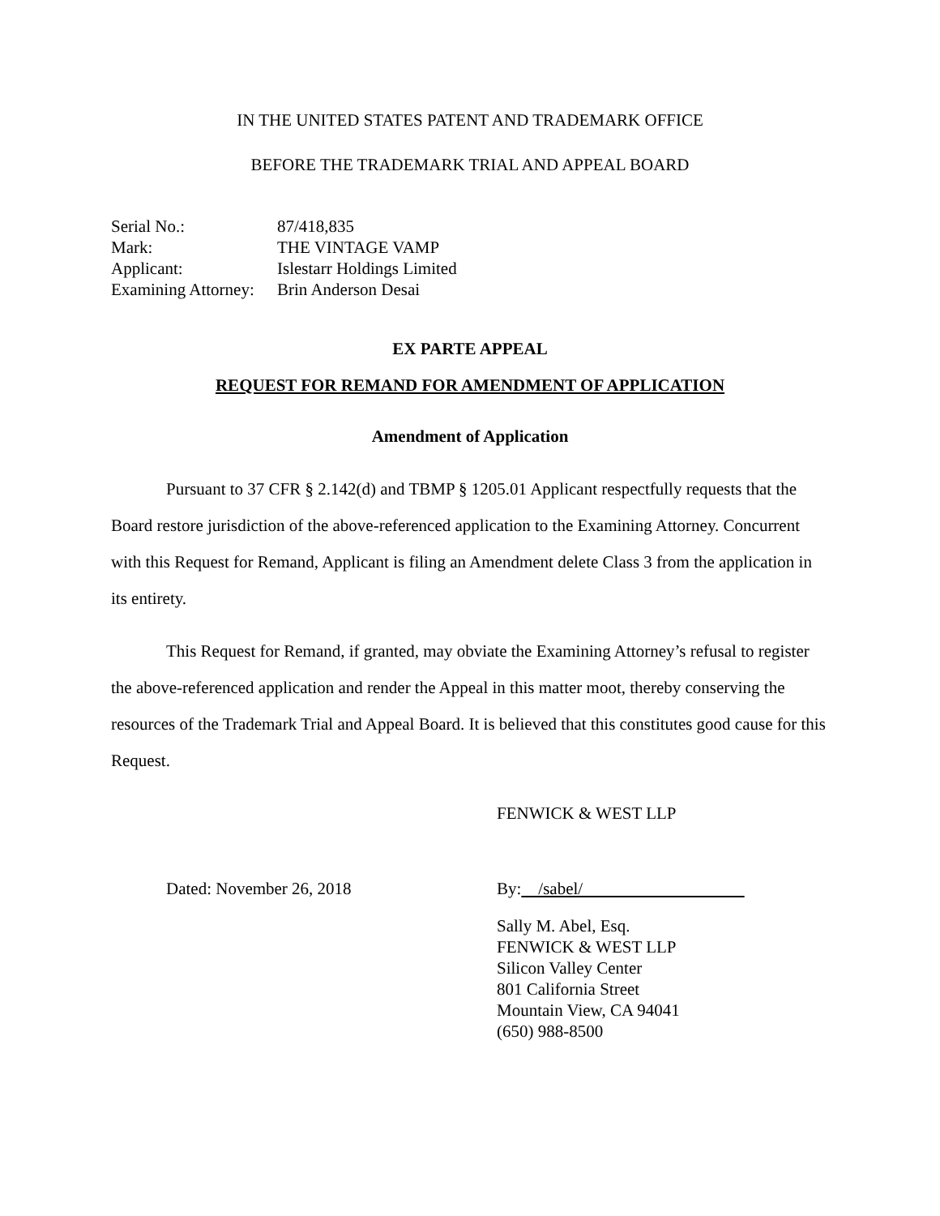IN THE UNITED STATES PATENT AND TRADEMARK OFFICE
BEFORE THE TRADEMARK TRIAL AND APPEAL BOARD
| Serial No.: | 87/418,835 |
| Mark: | THE VINTAGE VAMP |
| Applicant: | Islestarr Holdings Limited |
| Examining Attorney: | Brin Anderson Desai |
EX PARTE APPEAL
REQUEST FOR REMAND FOR AMENDMENT OF APPLICATION
Amendment of Application
Pursuant to 37 CFR § 2.142(d) and TBMP § 1205.01 Applicant respectfully requests that the Board restore jurisdiction of the above-referenced application to the Examining Attorney. Concurrent with this Request for Remand, Applicant is filing an Amendment delete Class 3 from the application in its entirety.
This Request for Remand, if granted, may obviate the Examining Attorney’s refusal to register the above-referenced application and render the Appeal in this matter moot, thereby conserving the resources of the Trademark Trial and Appeal Board. It is believed that this constitutes good cause for this Request.
FENWICK & WEST LLP
Dated: November 26, 2018 By: /sabel/
Sally M. Abel, Esq.
FENWICK & WEST LLP
Silicon Valley Center
801 California Street
Mountain View, CA 94041
(650) 988-8500